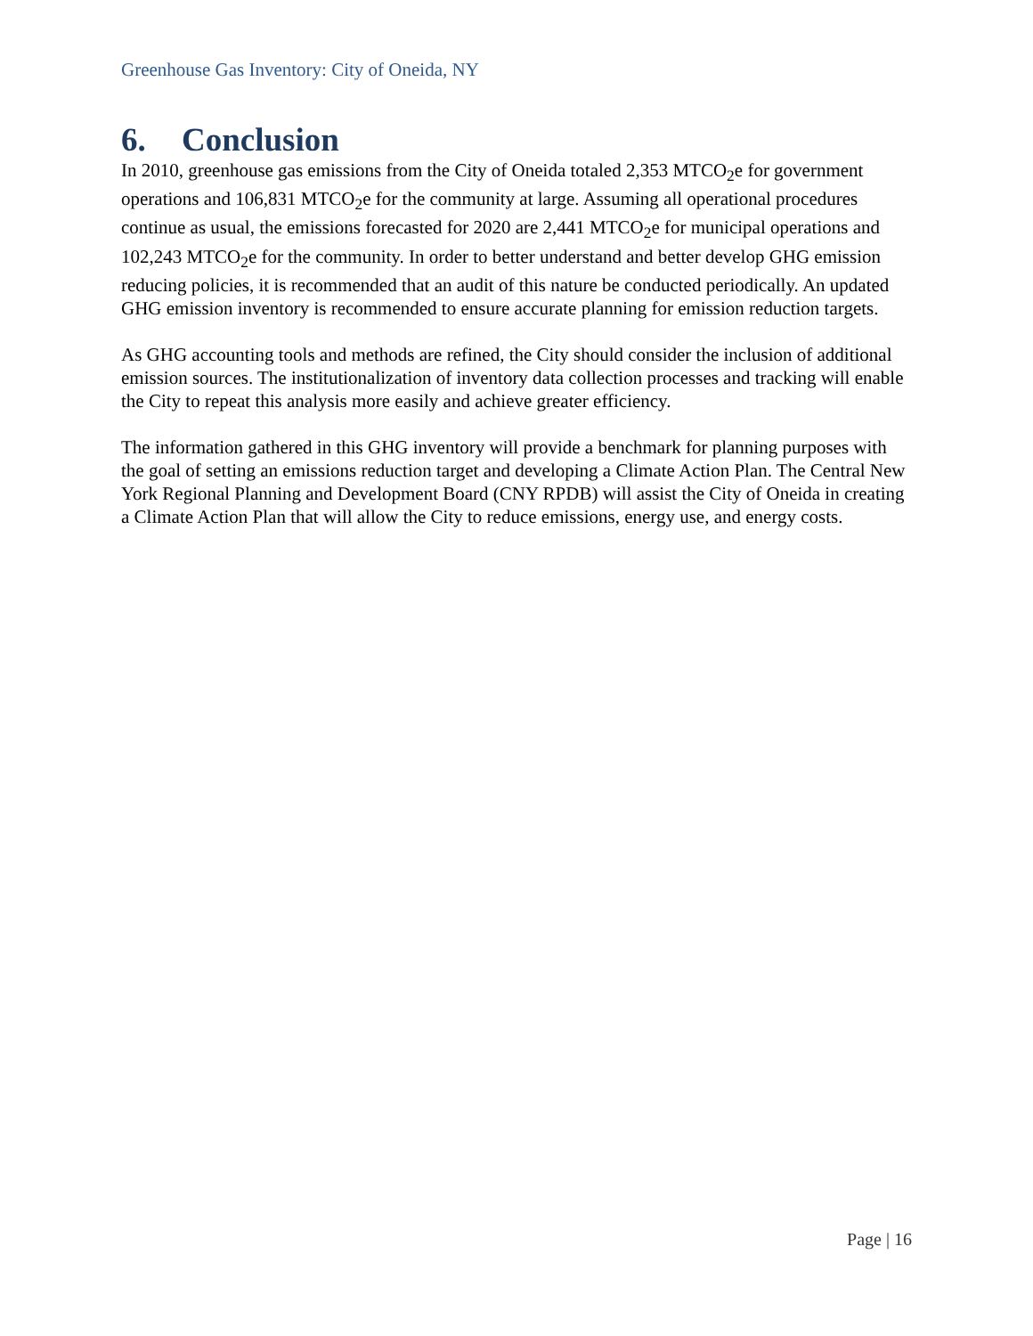Greenhouse Gas Inventory: City of Oneida, NY
6. Conclusion
In 2010, greenhouse gas emissions from the City of Oneida totaled 2,353 MTCO<sub>2</sub>e for government operations and 106,831 MTCO<sub>2</sub>e for the community at large. Assuming all operational procedures continue as usual, the emissions forecasted for 2020 are 2,441 MTCO<sub>2</sub>e for municipal operations and 102,243 MTCO<sub>2</sub>e for the community. In order to better understand and better develop GHG emission reducing policies, it is recommended that an audit of this nature be conducted periodically. An updated GHG emission inventory is recommended to ensure accurate planning for emission reduction targets.
As GHG accounting tools and methods are refined, the City should consider the inclusion of additional emission sources. The institutionalization of inventory data collection processes and tracking will enable the City to repeat this analysis more easily and achieve greater efficiency.
The information gathered in this GHG inventory will provide a benchmark for planning purposes with the goal of setting an emissions reduction target and developing a Climate Action Plan. The Central New York Regional Planning and Development Board (CNY RPDB) will assist the City of Oneida in creating a Climate Action Plan that will allow the City to reduce emissions, energy use, and energy costs.
Page | 16